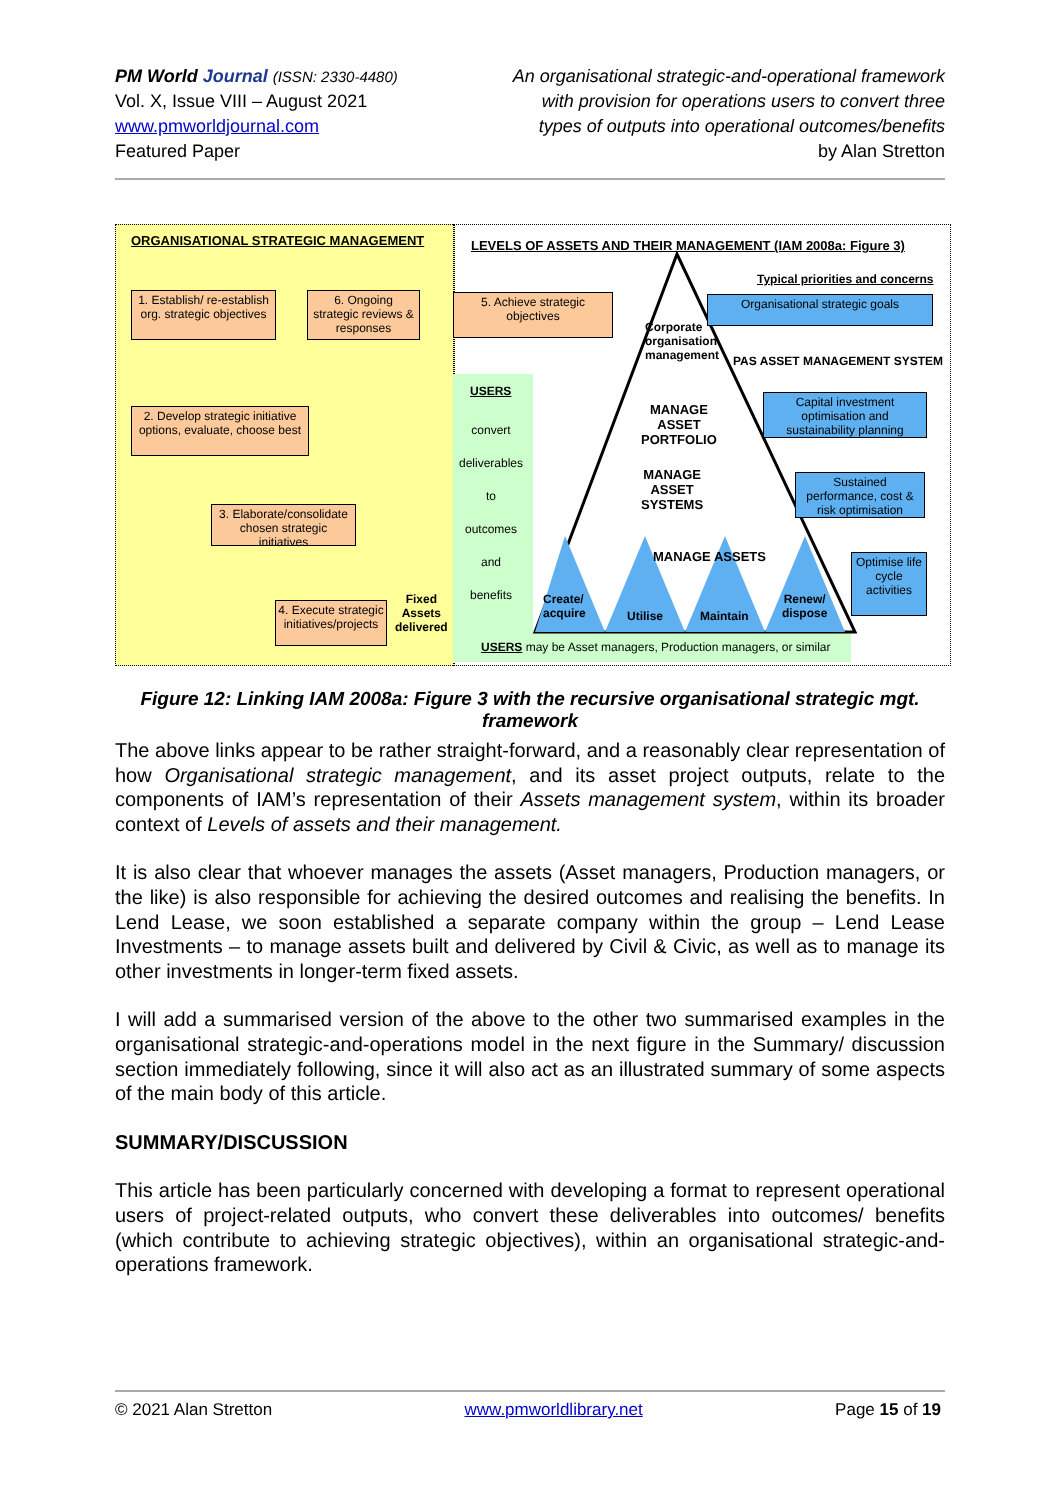PM World Journal (ISSN: 2330-4480)
Vol. X, Issue VIII – August 2021
www.pmworldjournal.com
Featured Paper
An organisational strategic-and-operational framework
with provision for operations users to convert three
types of outputs into operational outcomes/benefits
by Alan Stretton
ORGANISATIONAL STRATEGIC MANAGEMENT
LEVELS OF ASSETS AND THEIR MANAGEMENT (IAM 2008a: Figure 3)
Typical priorities and concerns
1. Establish/ re-establish org. strategic objectives
6. Ongoing strategic reviews & responses
5. Achieve strategic objectives
Organisational strategic goals
Corporate
organisation
management
PAS ASSET MANAGEMENT SYSTEM
2. Develop strategic initiative options, evaluate, choose best
USERS
convert
deliverables
to
outcomes
and
benefits
MANAGE
ASSET
PORTFOLIO
Capital investment optimisation and sustainability planning
MANAGE
ASSET
SYSTEMS
Sustained performance, cost & risk optimisation
3. Elaborate/consolidate chosen strategic initiatives
MANAGE ASSETS
Optimise life cycle activities
4. Execute strategic initiatives/projects
Fixed
Assets
delivered
Create/
acquire
Utilise Maintain
Renew/
dispose
USERS may be Asset managers, Production managers, or similar
Figure 12: Linking IAM 2008a: Figure 3 with the recursive organisational strategic mgt. framework
The above links appear to be rather straight-forward, and a reasonably clear representation of how Organisational strategic management, and its asset project outputs, relate to the components of IAM’s representation of their Assets management system, within its broader context of Levels of assets and their management.
It is also clear that whoever manages the assets (Asset managers, Production managers, or the like) is also responsible for achieving the desired outcomes and realising the benefits. In Lend Lease, we soon established a separate company within the group – Lend Lease Investments – to manage assets built and delivered by Civil & Civic, as well as to manage its other investments in longer-term fixed assets.
I will add a summarised version of the above to the other two summarised examples in the organisational strategic-and-operations model in the next figure in the Summary/ discussion section immediately following, since it will also act as an illustrated summary of some aspects of the main body of this article.
SUMMARY/DISCUSSION
This article has been particularly concerned with developing a format to represent operational users of project-related outputs, who convert these deliverables into outcomes/ benefits (which contribute to achieving strategic objectives), within an organisational strategic-and-operations framework.
© 2021 Alan Stretton www.pmworldlibrary.net Page 15 of 19